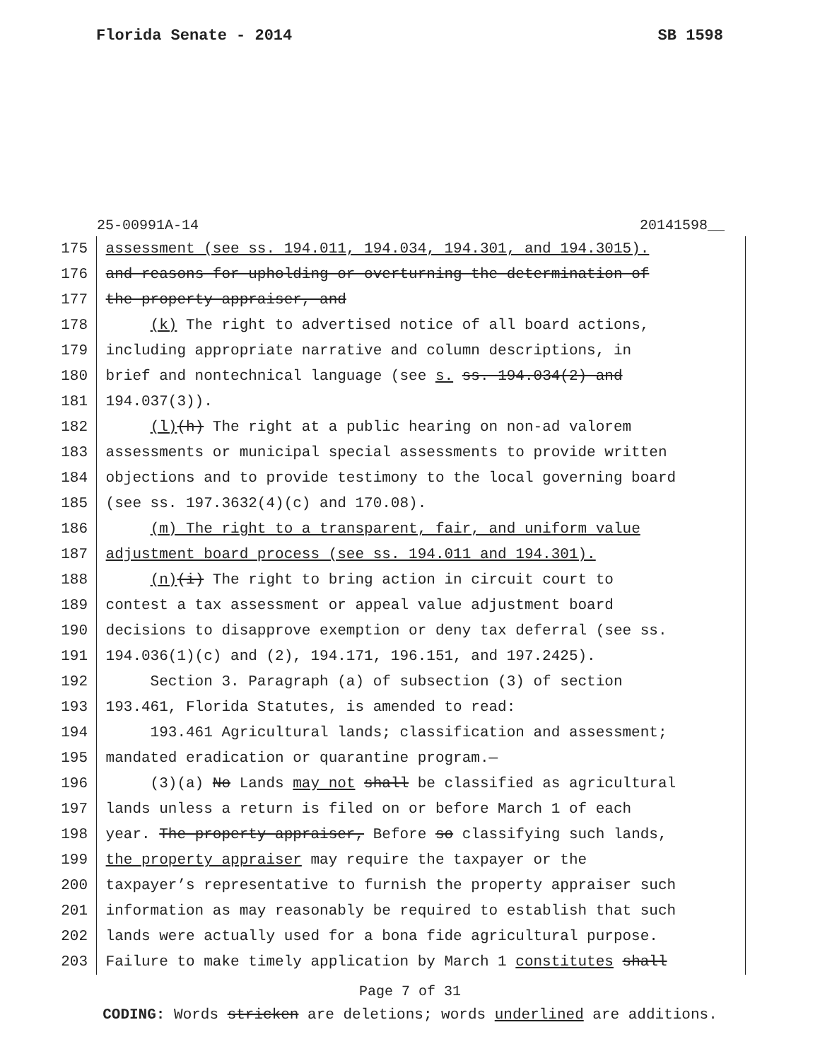Florida Senate - 2014 SB 1598
25-00991A-14 20141598__
175 assessment (see ss. 194.011, 194.034, 194.301, and 194.3015).
176 and reasons for upholding or overturning the determination of
177 the property appraiser, and
178 (k) The right to advertised notice of all board actions,
179 including appropriate narrative and column descriptions, in
180 brief and nontechnical language (see s. ss. 194.034(2) and
181 194.037(3)).
182 (l)(h) The right at a public hearing on non-ad valorem
183 assessments or municipal special assessments to provide written
184 objections and to provide testimony to the local governing board
185 (see ss. 197.3632(4)(c) and 170.08).
186 (m) The right to a transparent, fair, and uniform value
187 adjustment board process (see ss. 194.011 and 194.301).
188 (n)(i) The right to bring action in circuit court to
189 contest a tax assessment or appeal value adjustment board
190 decisions to disapprove exemption or deny tax deferral (see ss.
191 194.036(1)(c) and (2), 194.171, 196.151, and 197.2425).
192 Section 3. Paragraph (a) of subsection (3) of section
193 193.461, Florida Statutes, is amended to read:
194 193.461 Agricultural lands; classification and assessment;
195 mandated eradication or quarantine program.—
196 (3)(a) No Lands may not shall be classified as agricultural
197 lands unless a return is filed on or before March 1 of each
198 year. The property appraiser, Before so classifying such lands,
199 the property appraiser may require the taxpayer or the
200 taxpayer’s representative to furnish the property appraiser such
201 information as may reasonably be required to establish that such
202 lands were actually used for a bona fide agricultural purpose.
203 Failure to make timely application by March 1 constitutes shall
Page 7 of 31
CODING: Words stricken are deletions; words underlined are additions.